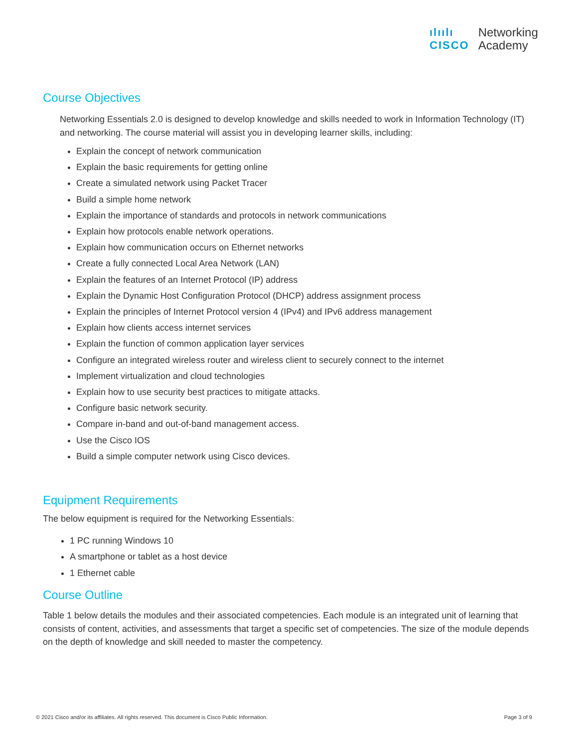ılıılı
CISCO
Networking
Academy
Course Objectives
Networking Essentials 2.0 is designed to develop knowledge and skills needed to work in Information Technology (IT) and networking. The course material will assist you in developing learner skills, including:
Explain the concept of network communication
Explain the basic requirements for getting online
Create a simulated network using Packet Tracer
Build a simple home network
Explain the importance of standards and protocols in network communications
Explain how protocols enable network operations.
Explain how communication occurs on Ethernet networks
Create a fully connected Local Area Network (LAN)
Explain the features of an Internet Protocol (IP) address
Explain the Dynamic Host Configuration Protocol (DHCP) address assignment process
Explain the principles of Internet Protocol version 4 (IPv4) and IPv6 address management
Explain how clients access internet services
Explain the function of common application layer services
Configure an integrated wireless router and wireless client to securely connect to the internet
Implement virtualization and cloud technologies
Explain how to use security best practices to mitigate attacks.
Configure basic network security.
Compare in-band and out-of-band management access.
Use the Cisco IOS
Build a simple computer network using Cisco devices.
Equipment Requirements
The below equipment is required for the Networking Essentials:
1 PC running Windows 10
A smartphone or tablet as a host device
1 Ethernet cable
Course Outline
Table 1 below details the modules and their associated competencies. Each module is an integrated unit of learning that consists of content, activities, and assessments that target a specific set of competencies. The size of the module depends on the depth of knowledge and skill needed to master the competency.
© 2021 Cisco and/or its affiliates. All rights reserved. This document is Cisco Public Information. Page 3 of 9